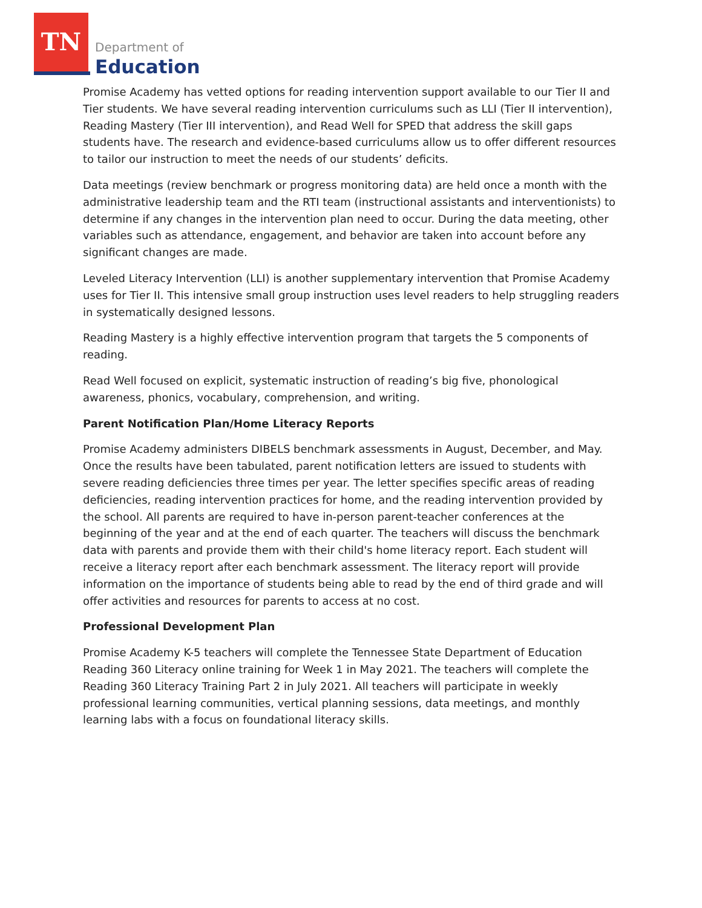TN
Department of
Education
Promise Academy has vetted options for reading intervention support available to our Tier II and Tier students. We have several reading intervention curriculums such as LLI (Tier II intervention), Reading Mastery (Tier III intervention), and Read Well for SPED that address the skill gaps students have. The research and evidence-based curriculums allow us to offer different resources to tailor our instruction to meet the needs of our students’ deficits.
Data meetings (review benchmark or progress monitoring data) are held once a month with the administrative leadership team and the RTI team (instructional assistants and interventionists) to determine if any changes in the intervention plan need to occur. During the data meeting, other variables such as attendance, engagement, and behavior are taken into account before any significant changes are made.
Leveled Literacy Intervention (LLI) is another supplementary intervention that Promise Academy uses for Tier II. This intensive small group instruction uses level readers to help struggling readers in systematically designed lessons.
Reading Mastery is a highly effective intervention program that targets the 5 components of reading.
Read Well focused on explicit, systematic instruction of reading’s big five, phonological awareness, phonics, vocabulary, comprehension, and writing.
Parent Notification Plan/Home Literacy Reports
Promise Academy administers DIBELS benchmark assessments in August, December, and May. Once the results have been tabulated, parent notification letters are issued to students with severe reading deficiencies three times per year. The letter specifies specific areas of reading deficiencies, reading intervention practices for home, and the reading intervention provided by the school. All parents are required to have in-person parent-teacher conferences at the beginning of the year and at the end of each quarter. The teachers will discuss the benchmark data with parents and provide them with their child's home literacy report. Each student will receive a literacy report after each benchmark assessment. The literacy report will provide information on the importance of students being able to read by the end of third grade and will offer activities and resources for parents to access at no cost.
Professional Development Plan
Promise Academy K-5 teachers will complete the Tennessee State Department of Education Reading 360 Literacy online training for Week 1 in May 2021. The teachers will complete the Reading 360 Literacy Training Part 2 in July 2021. All teachers will participate in weekly professional learning communities, vertical planning sessions, data meetings, and monthly learning labs with a focus on foundational literacy skills.